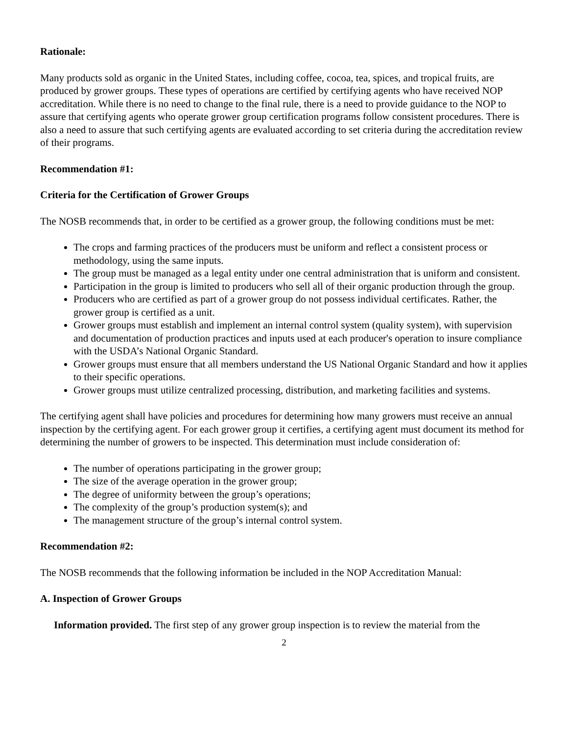Rationale:
Many products sold as organic in the United States, including coffee, cocoa, tea, spices, and tropical fruits, are produced by grower groups. These types of operations are certified by certifying agents who have received NOP accreditation. While there is no need to change to the final rule, there is a need to provide guidance to the NOP to assure that certifying agents who operate grower group certification programs follow consistent procedures. There is also a need to assure that such certifying agents are evaluated according to set criteria during the accreditation review of their programs.
Recommendation #1:
Criteria for the Certification of Grower Groups
The NOSB recommends that, in order to be certified as a grower group, the following conditions must be met:
The crops and farming practices of the producers must be uniform and reflect a consistent process or methodology, using the same inputs.
The group must be managed as a legal entity under one central administration that is uniform and consistent.
Participation in the group is limited to producers who sell all of their organic production through the group.
Producers who are certified as part of a grower group do not possess individual certificates. Rather, the grower group is certified as a unit.
Grower groups must establish and implement an internal control system (quality system), with supervision and documentation of production practices and inputs used at each producer's operation to insure compliance with the USDA’s National Organic Standard.
Grower groups must ensure that all members understand the US National Organic Standard and how it applies to their specific operations.
Grower groups must utilize centralized processing, distribution, and marketing facilities and systems.
The certifying agent shall have policies and procedures for determining how many growers must receive an annual inspection by the certifying agent. For each grower group it certifies, a certifying agent must document its method for determining the number of growers to be inspected. This determination must include consideration of:
The number of operations participating in the grower group;
The size of the average operation in the grower group;
The degree of uniformity between the group’s operations;
The complexity of the group’s production system(s); and
The management structure of the group’s internal control system.
Recommendation #2:
The NOSB recommends that the following information be included in the NOP Accreditation Manual:
A. Inspection of Grower Groups
Information provided. The first step of any grower group inspection is to review the material from the
2